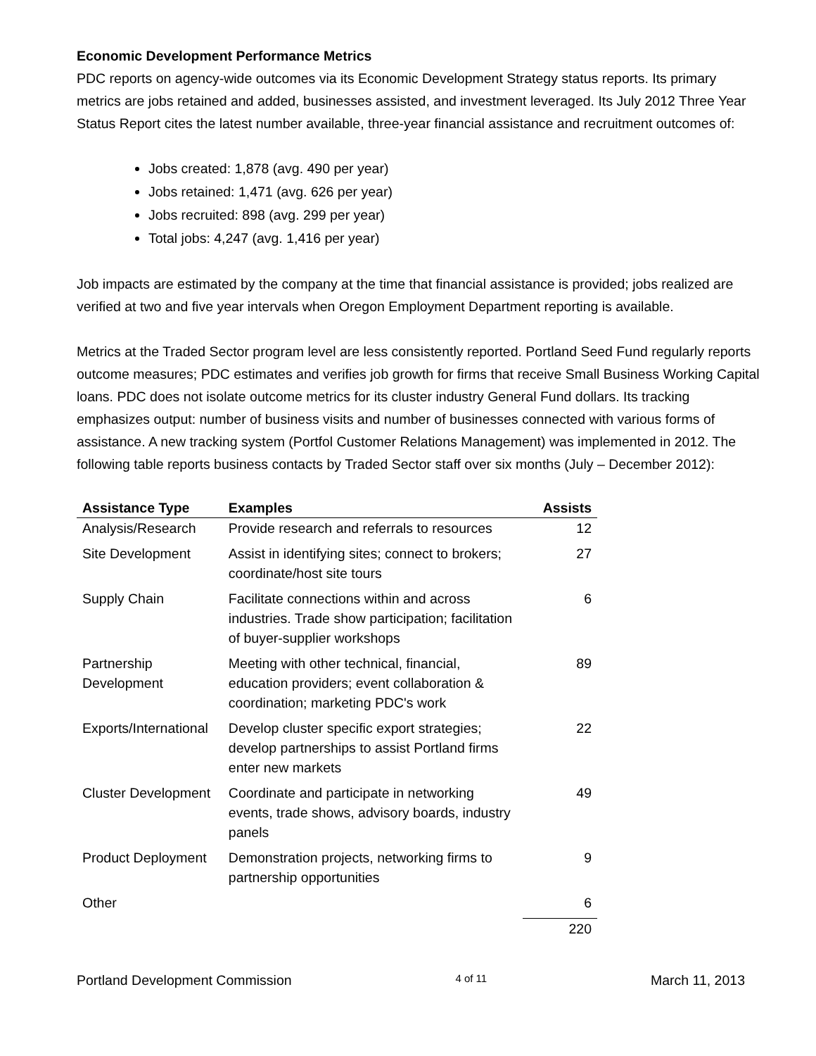Economic Development Performance Metrics
PDC reports on agency-wide outcomes via its Economic Development Strategy status reports. Its primary metrics are jobs retained and added, businesses assisted, and investment leveraged. Its July 2012 Three Year Status Report cites the latest number available, three-year financial assistance and recruitment outcomes of:
Jobs created: 1,878 (avg. 490 per year)
Jobs retained: 1,471 (avg. 626 per year)
Jobs recruited: 898 (avg. 299 per year)
Total jobs: 4,247 (avg. 1,416 per year)
Job impacts are estimated by the company at the time that financial assistance is provided; jobs realized are verified at two and five year intervals when Oregon Employment Department reporting is available.
Metrics at the Traded Sector program level are less consistently reported. Portland Seed Fund regularly reports outcome measures; PDC estimates and verifies job growth for firms that receive Small Business Working Capital loans. PDC does not isolate outcome metrics for its cluster industry General Fund dollars. Its tracking emphasizes output: number of business visits and number of businesses connected with various forms of assistance. A new tracking system (Portfol Customer Relations Management) was implemented in 2012. The following table reports business contacts by Traded Sector staff over six months (July – December 2012):
| Assistance Type | Examples | Assists |
| --- | --- | --- |
| Analysis/Research | Provide research and referrals to resources | 12 |
| Site Development | Assist in identifying sites; connect to brokers; coordinate/host site tours | 27 |
| Supply Chain | Facilitate connections within and across industries. Trade show participation; facilitation of buyer-supplier workshops | 6 |
| Partnership Development | Meeting with other technical, financial, education providers; event collaboration & coordination; marketing PDC's work | 89 |
| Exports/International | Develop cluster specific export strategies; develop partnerships to assist Portland firms enter new markets | 22 |
| Cluster Development | Coordinate and participate in networking events, trade shows, advisory boards, industry panels | 49 |
| Product Deployment | Demonstration projects, networking firms to partnership opportunities | 9 |
| Other | | 6 |
| | | 220 |
Portland Development Commission 4 of 11 March 11, 2013